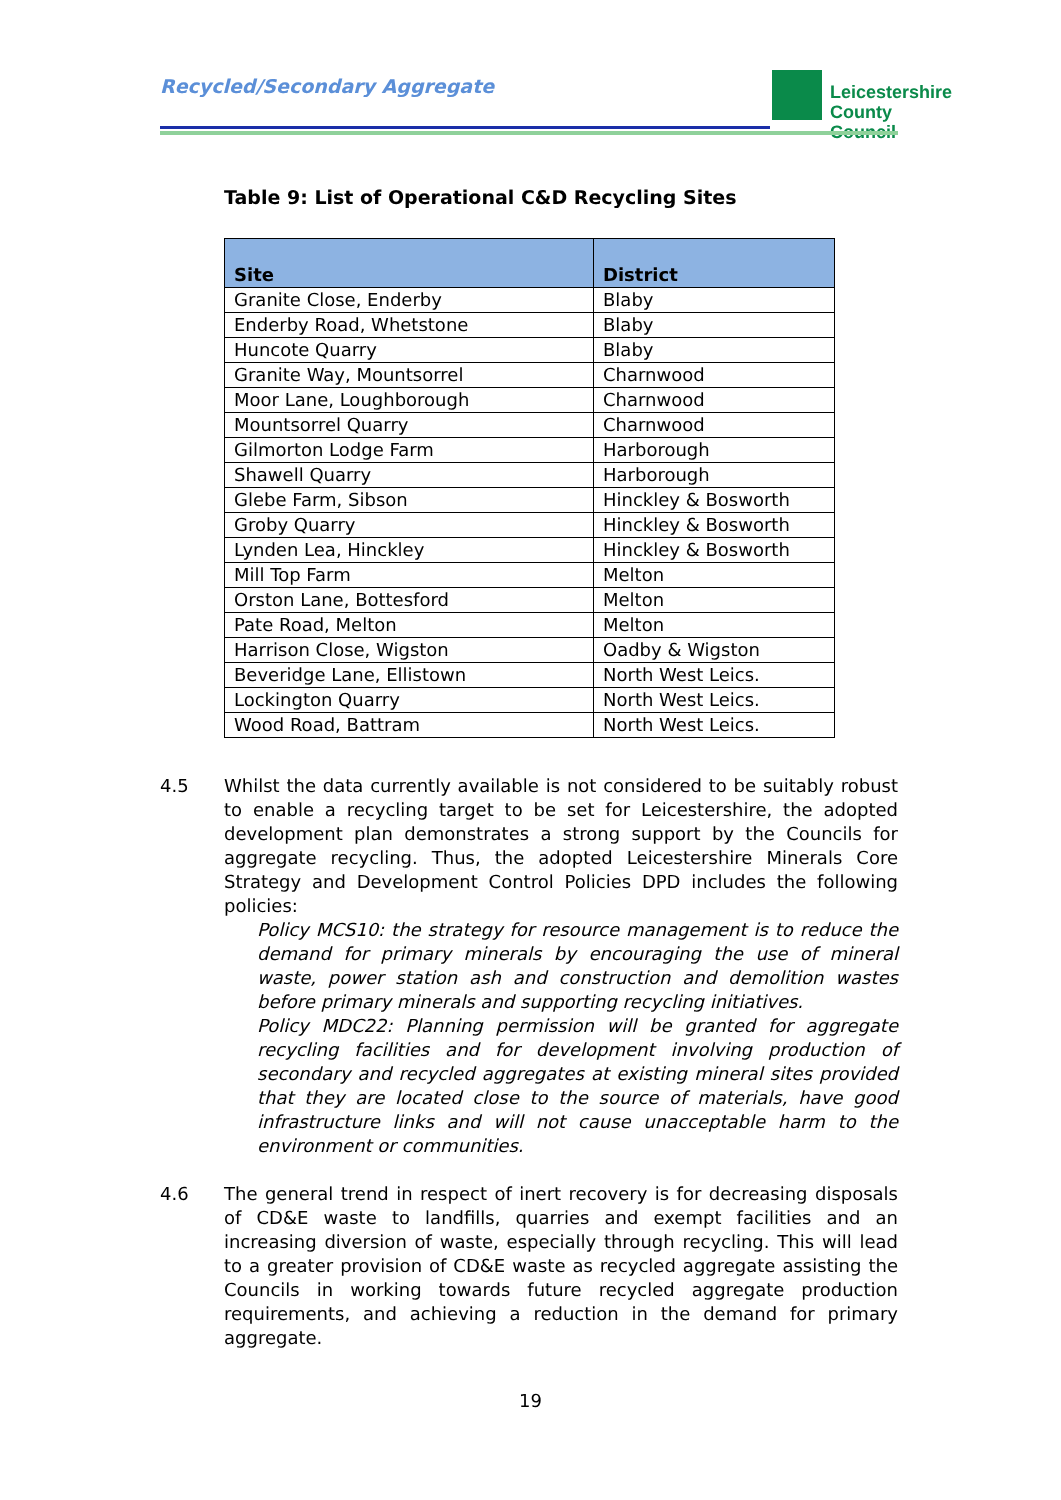Recycled/Secondary Aggregate
Leicestershire
County Council
Table 9: List of Operational C&D Recycling Sites
| Site | District |
| --- | --- |
| Granite Close, Enderby | Blaby |
| Enderby Road, Whetstone | Blaby |
| Huncote Quarry | Blaby |
| Granite Way, Mountsorrel | Charnwood |
| Moor Lane, Loughborough | Charnwood |
| Mountsorrel Quarry | Charnwood |
| Gilmorton Lodge Farm | Harborough |
| Shawell Quarry | Harborough |
| Glebe Farm, Sibson | Hinckley & Bosworth |
| Groby Quarry | Hinckley & Bosworth |
| Lynden Lea, Hinckley | Hinckley & Bosworth |
| Mill Top Farm | Melton |
| Orston Lane, Bottesford | Melton |
| Pate Road, Melton | Melton |
| Harrison Close, Wigston | Oadby & Wigston |
| Beveridge Lane, Ellistown | North West Leics. |
| Lockington Quarry | North West Leics. |
| Wood Road, Battram | North West Leics. |
4.5 Whilst the data currently available is not considered to be suitably robust to enable a recycling target to be set for Leicestershire, the adopted development plan demonstrates a strong support by the Councils for aggregate recycling. Thus, the adopted Leicestershire Minerals Core Strategy and Development Control Policies DPD includes the following policies:
Policy MCS10: the strategy for resource management is to reduce the demand for primary minerals by encouraging the use of mineral waste, power station ash and construction and demolition wastes before primary minerals and supporting recycling initiatives.
Policy MDC22: Planning permission will be granted for aggregate recycling facilities and for development involving production of secondary and recycled aggregates at existing mineral sites provided that they are located close to the source of materials, have good infrastructure links and will not cause unacceptable harm to the environment or communities.
4.6 The general trend in respect of inert recovery is for decreasing disposals of CD&E waste to landfills, quarries and exempt facilities and an increasing diversion of waste, especially through recycling. This will lead to a greater provision of CD&E waste as recycled aggregate assisting the Councils in working towards future recycled aggregate production requirements, and achieving a reduction in the demand for primary aggregate.
19